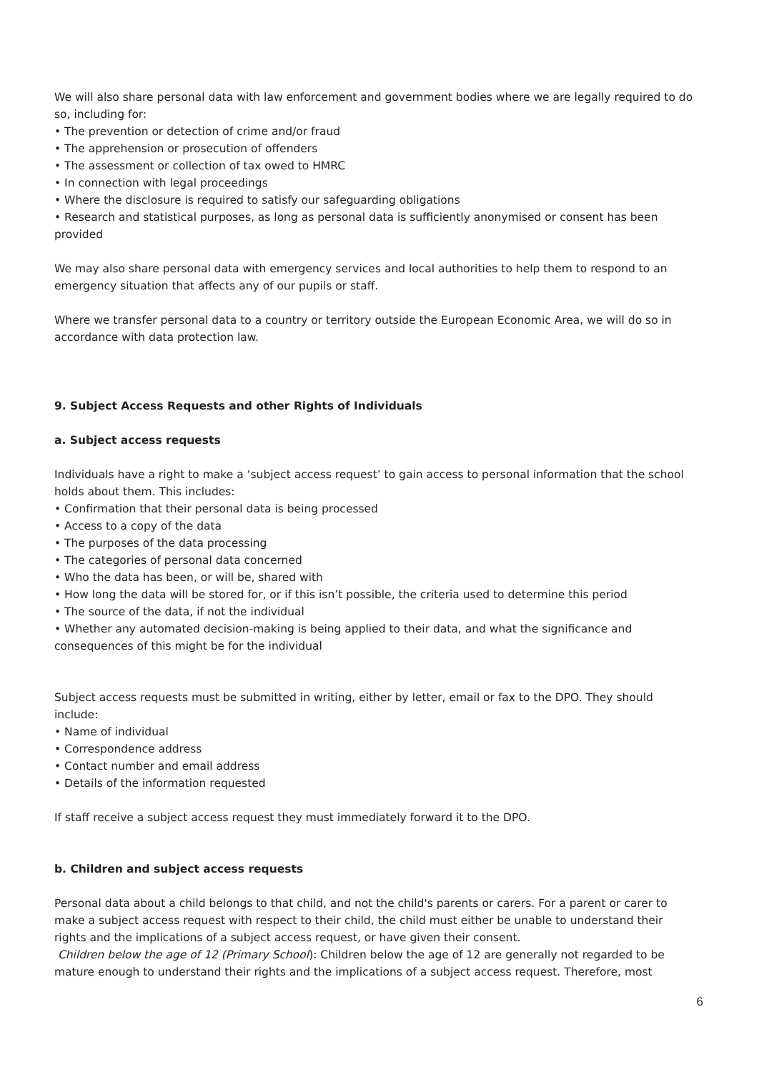We will also share personal data with law enforcement and government bodies where we are legally required to do so, including for:
• The prevention or detection of crime and/or fraud
• The apprehension or prosecution of offenders
• The assessment or collection of tax owed to HMRC
• In connection with legal proceedings
• Where the disclosure is required to satisfy our safeguarding obligations
• Research and statistical purposes, as long as personal data is sufficiently anonymised or consent has been provided
We may also share personal data with emergency services and local authorities to help them to respond to an emergency situation that affects any of our pupils or staff.
Where we transfer personal data to a country or territory outside the European Economic Area, we will do so in accordance with data protection law.
9. Subject Access Requests and other Rights of Individuals
a. Subject access requests
Individuals have a right to make a ‘subject access request’ to gain access to personal information that the school holds about them. This includes:
• Confirmation that their personal data is being processed
• Access to a copy of the data
• The purposes of the data processing
• The categories of personal data concerned
• Who the data has been, or will be, shared with
• How long the data will be stored for, or if this isn’t possible, the criteria used to determine this period
• The source of the data, if not the individual
• Whether any automated decision-making is being applied to their data, and what the significance and consequences of this might be for the individual
Subject access requests must be submitted in writing, either by letter, email or fax to the DPO. They should include:
• Name of individual
• Correspondence address
• Contact number and email address
• Details of the information requested
If staff receive a subject access request they must immediately forward it to the DPO.
b. Children and subject access requests
Personal data about a child belongs to that child, and not the child's parents or carers. For a parent or carer to make a subject access request with respect to their child, the child must either be unable to understand their rights and the implications of a subject access request, or have given their consent.
Children below the age of 12 (Primary School): Children below the age of 12 are generally not regarded to be mature enough to understand their rights and the implications of a subject access request. Therefore, most
6